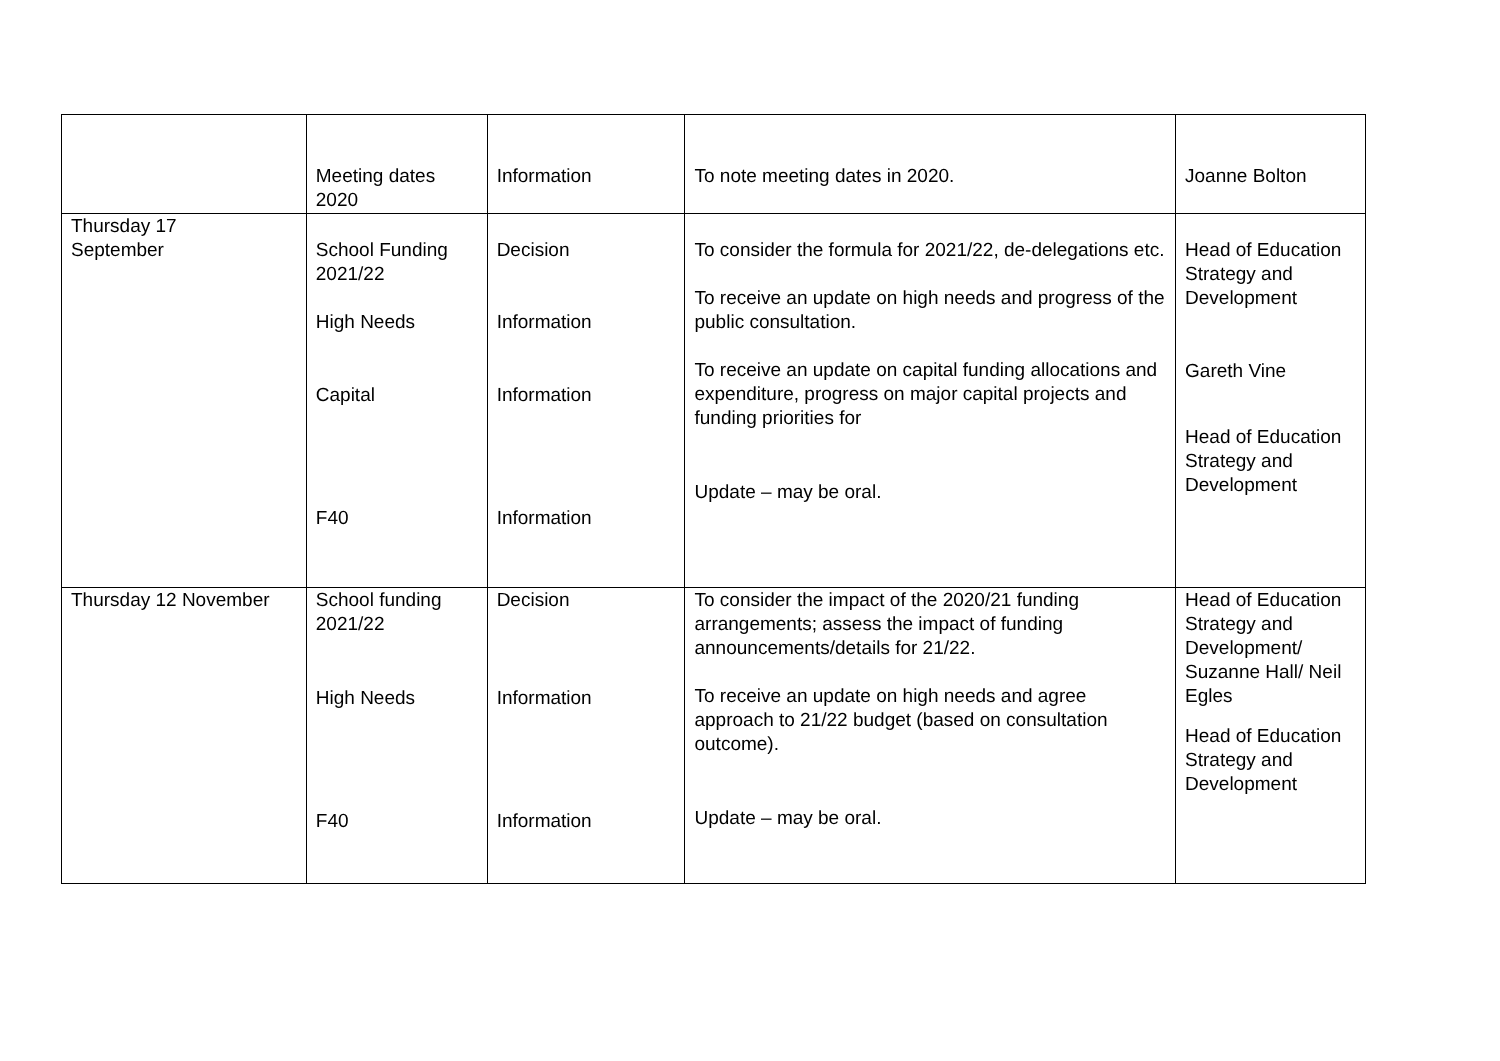| | Meeting dates 2020 | Information | To note meeting dates in 2020. | Joanne Bolton |
| Thursday 17 September | School Funding 2021/22 High Needs Capital F40 | Decision Information Information Information | To consider the formula for 2021/22, de-delegations etc. To receive an update on high needs and progress of the public consultation. To receive an update on capital funding allocations and expenditure, progress on major capital projects and funding priorities for Update – may be oral. | Head of Education Strategy and Development Gareth Vine Head of Education Strategy and Development |
| Thursday 12 November | School funding 2021/22 High Needs F40 | Decision Information Information | To consider the impact of the 2020/21 funding arrangements; assess the impact of funding announcements/details for 21/22. To receive an update on high needs and agree approach to 21/22 budget (based on consultation outcome). Update – may be oral. | Head of Education Strategy and Development/ Suzanne Hall/ Neil Egles Head of Education Strategy and Development |